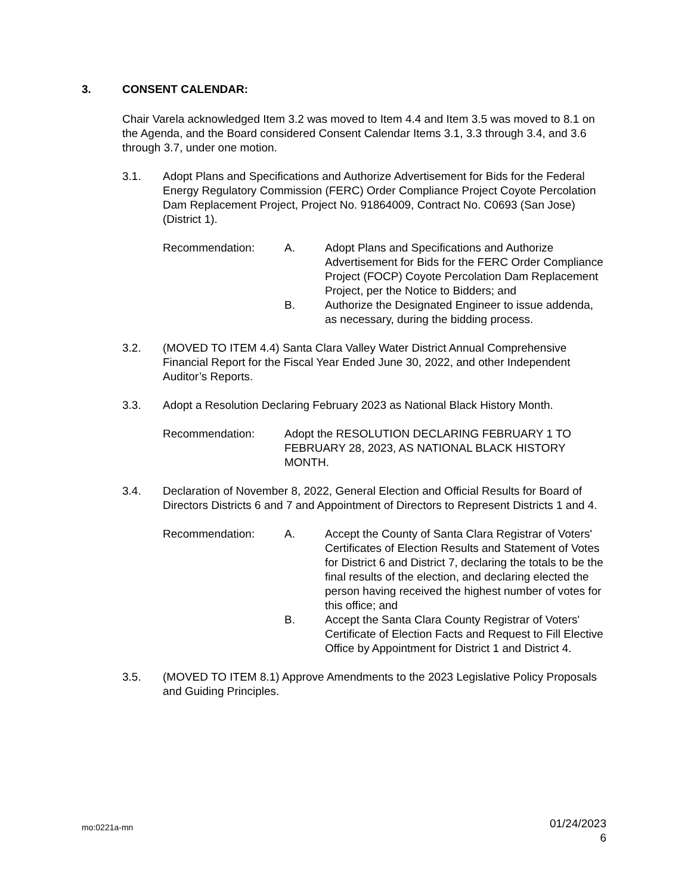3. CONSENT CALENDAR:
Chair Varela acknowledged Item 3.2 was moved to Item 4.4 and Item 3.5 was moved to 8.1 on the Agenda, and the Board considered Consent Calendar Items 3.1, 3.3 through 3.4, and 3.6 through 3.7, under one motion.
3.1. Adopt Plans and Specifications and Authorize Advertisement for Bids for the Federal Energy Regulatory Commission (FERC) Order Compliance Project Coyote Percolation Dam Replacement Project, Project No. 91864009, Contract No. C0693 (San Jose) (District 1).
Recommendation: A. Adopt Plans and Specifications and Authorize Advertisement for Bids for the FERC Order Compliance Project (FOCP) Coyote Percolation Dam Replacement Project, per the Notice to Bidders; and
B. Authorize the Designated Engineer to issue addenda, as necessary, during the bidding process.
3.2. (MOVED TO ITEM 4.4) Santa Clara Valley Water District Annual Comprehensive Financial Report for the Fiscal Year Ended June 30, 2022, and other Independent Auditor’s Reports.
3.3. Adopt a Resolution Declaring February 2023 as National Black History Month.
Recommendation: Adopt the RESOLUTION DECLARING FEBRUARY 1 TO FEBRUARY 28, 2023, AS NATIONAL BLACK HISTORY MONTH.
3.4. Declaration of November 8, 2022, General Election and Official Results for Board of Directors Districts 6 and 7 and Appointment of Directors to Represent Districts 1 and 4.
Recommendation: A. Accept the County of Santa Clara Registrar of Voters' Certificates of Election Results and Statement of Votes for District 6 and District 7, declaring the totals to be the final results of the election, and declaring elected the person having received the highest number of votes for this office; and
B. Accept the Santa Clara County Registrar of Voters' Certificate of Election Facts and Request to Fill Elective Office by Appointment for District 1 and District 4.
3.5. (MOVED TO ITEM 8.1) Approve Amendments to the 2023 Legislative Policy Proposals and Guiding Principles.
mo:0221a-mn 01/24/2023
6